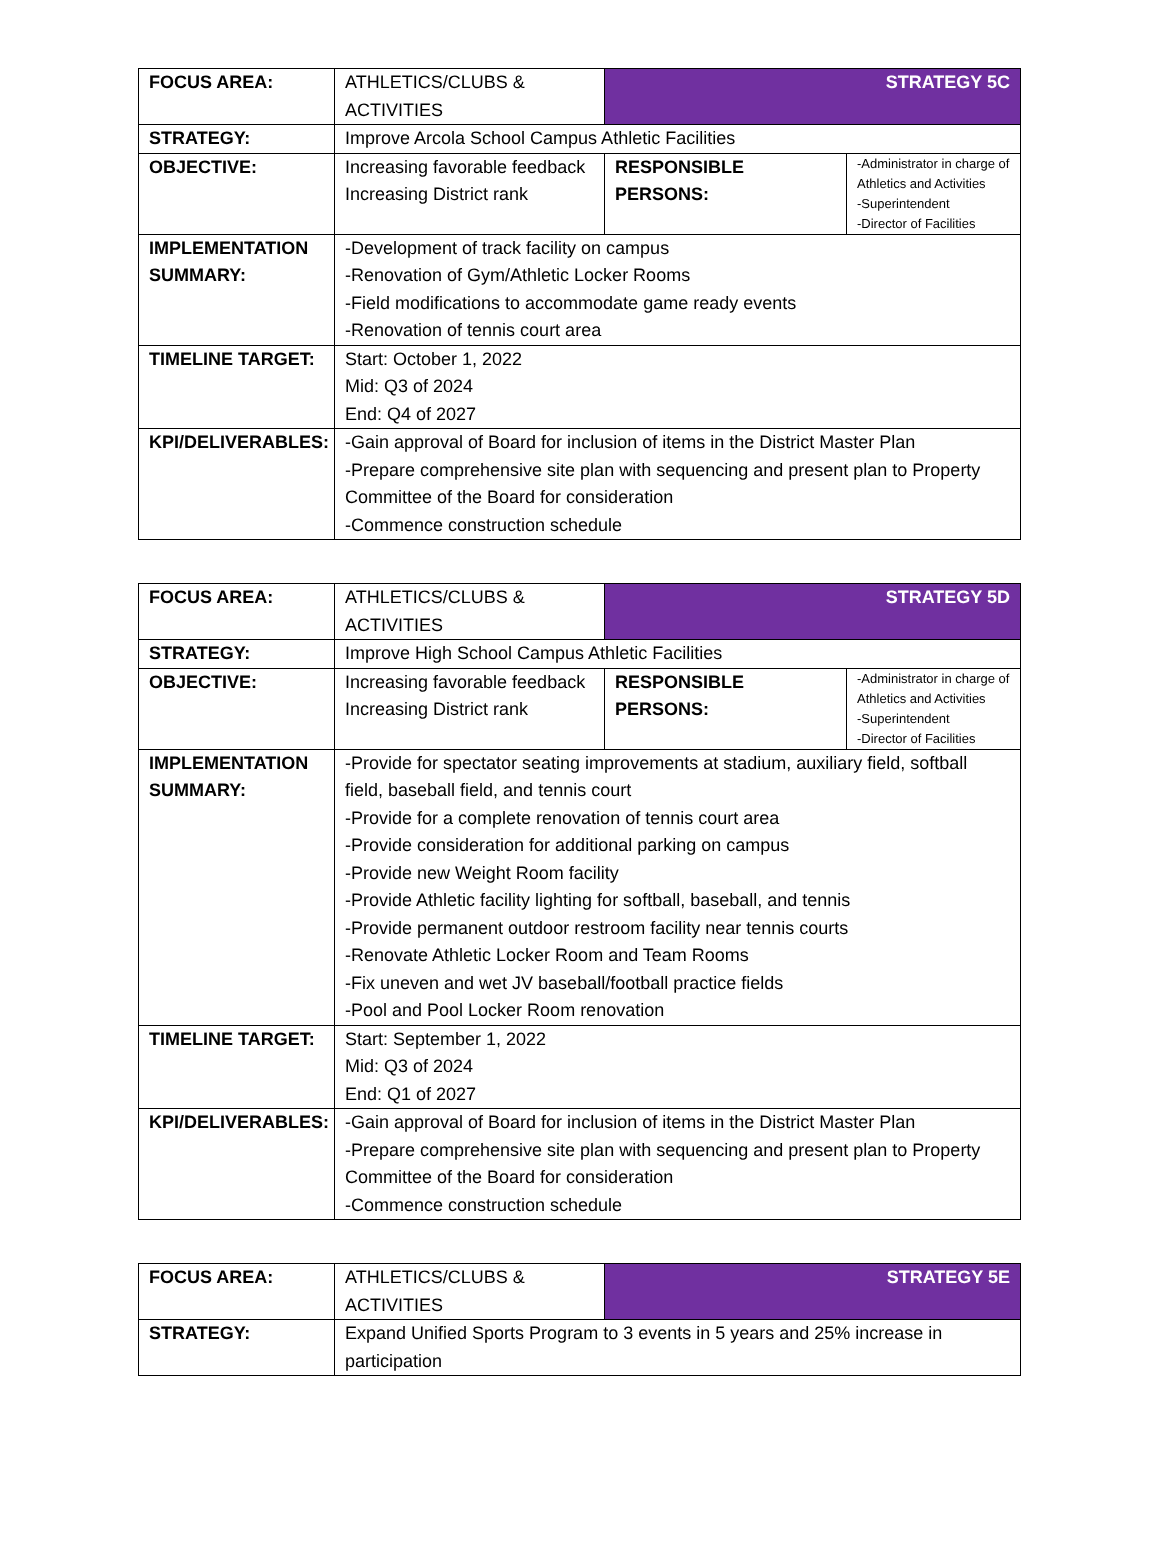| FOCUS AREA: | ATHLETICS/CLUBS & ACTIVITIES | STRATEGY 5C | |
| STRATEGY: | Improve Arcola School Campus Athletic Facilities | | |
| OBJECTIVE: | Increasing favorable feedback Increasing District rank | RESPONSIBLE PERSONS: | -Administrator in charge of Athletics and Activities -Superintendent -Director of Facilities |
| IMPLEMENTATION SUMMARY: | -Development of track facility on campus -Renovation of Gym/Athletic Locker Rooms -Field modifications to accommodate game ready events -Renovation of tennis court area | | |
| TIMELINE TARGET: | Start: October 1, 2022 Mid: Q3 of 2024 End: Q4 of 2027 | | |
| KPI/DELIVERABLES: | -Gain approval of Board for inclusion of items in the District Master Plan -Prepare comprehensive site plan with sequencing and present plan to Property Committee of the Board for consideration -Commence construction schedule | | |
| FOCUS AREA: | ATHLETICS/CLUBS & ACTIVITIES | STRATEGY 5D | |
| STRATEGY: | Improve High School Campus Athletic Facilities | | |
| OBJECTIVE: | Increasing favorable feedback Increasing District rank | RESPONSIBLE PERSONS: | -Administrator in charge of Athletics and Activities -Superintendent -Director of Facilities |
| IMPLEMENTATION SUMMARY: | -Provide for spectator seating improvements at stadium, auxiliary field, softball field, baseball field, and tennis court -Provide for a complete renovation of tennis court area -Provide consideration for additional parking on campus -Provide new Weight Room facility -Provide Athletic facility lighting for softball, baseball, and tennis -Provide permanent outdoor restroom facility near tennis courts -Renovate Athletic Locker Room and Team Rooms -Fix uneven and wet JV baseball/football practice fields -Pool and Pool Locker Room renovation | | |
| TIMELINE TARGET: | Start: September 1, 2022 Mid: Q3 of 2024 End: Q1 of 2027 | | |
| KPI/DELIVERABLES: | -Gain approval of Board for inclusion of items in the District Master Plan -Prepare comprehensive site plan with sequencing and present plan to Property Committee of the Board for consideration -Commence construction schedule | | |
| FOCUS AREA: | ATHLETICS/CLUBS & ACTIVITIES | STRATEGY 5E |
| STRATEGY: | Expand Unified Sports Program to 3 events in 5 years and 25% increase in participation | |